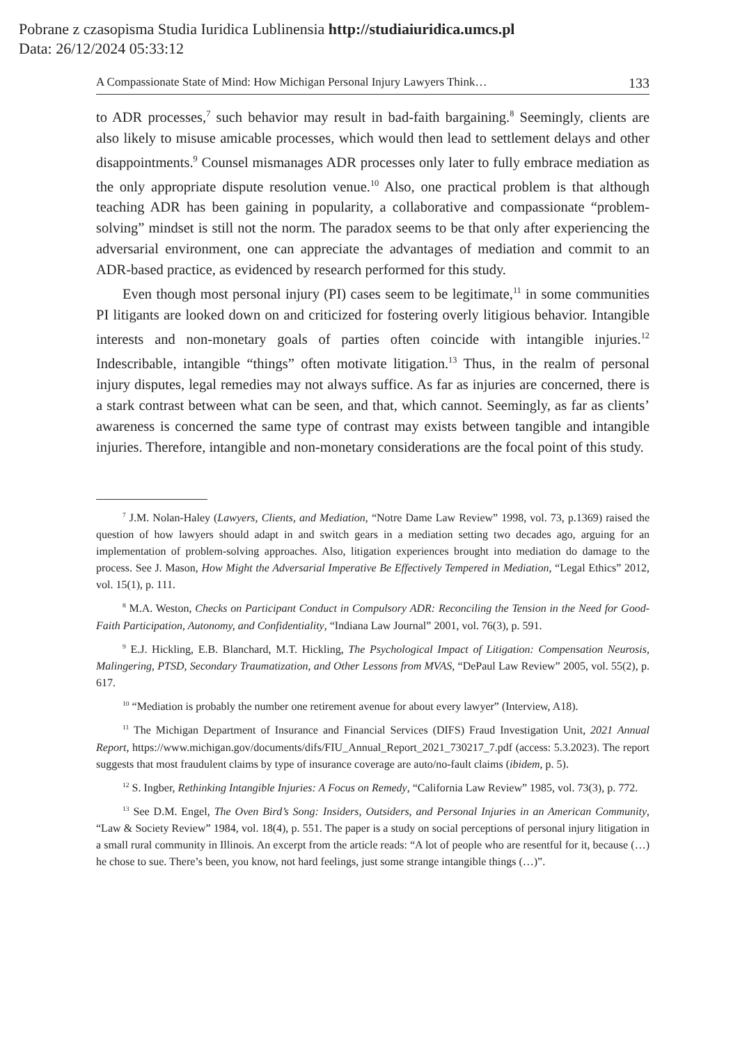Pobrane z czasopisma Studia Iuridica Lublinensia http://studiaiuridica.umcs.pl
Data: 26/12/2024 05:33:12
A Compassionate State of Mind: How Michigan Personal Injury Lawyers Think… 133
to ADR processes,<sup>7</sup> such behavior may result in bad-faith bargaining.<sup>8</sup> Seemingly, clients are also likely to misuse amicable processes, which would then lead to settlement delays and other disappointments.<sup>9</sup> Counsel mismanages ADR processes only later to fully embrace mediation as the only appropriate dispute resolution venue.<sup>10</sup> Also, one practical problem is that although teaching ADR has been gaining in popularity, a collaborative and compassionate “problem-solving” mindset is still not the norm. The paradox seems to be that only after experiencing the adversarial environment, one can appreciate the advantages of mediation and commit to an ADR-based practice, as evidenced by research performed for this study.
Even though most personal injury (PI) cases seem to be legitimate,<sup>11</sup> in some communities PI litigants are looked down on and criticized for fostering overly litigious behavior. Intangible interests and non-monetary goals of parties often coincide with intangible injuries.<sup>12</sup> Indescribable, intangible “things” often motivate litigation.<sup>13</sup> Thus, in the realm of personal injury disputes, legal remedies may not always suffice. As far as injuries are concerned, there is a stark contrast between what can be seen, and that, which cannot. Seemingly, as far as clients’ awareness is concerned the same type of contrast may exists between tangible and intangible injuries. Therefore, intangible and non-monetary considerations are the focal point of this study.
<sup>7</sup> J.M. Nolan-Haley (Lawyers, Clients, and Mediation, “Notre Dame Law Review” 1998, vol. 73, p.1369) raised the question of how lawyers should adapt in and switch gears in a mediation setting two decades ago, arguing for an implementation of problem-solving approaches. Also, litigation experiences brought into mediation do damage to the process. See J. Mason, How Might the Adversarial Imperative Be Effectively Tempered in Mediation, “Legal Ethics” 2012, vol. 15(1), p. 111.
<sup>8</sup> M.A. Weston, Checks on Participant Conduct in Compulsory ADR: Reconciling the Tension in the Need for Good-Faith Participation, Autonomy, and Confidentiality, “Indiana Law Journal” 2001, vol. 76(3), p. 591.
<sup>9</sup> E.J. Hickling, E.B. Blanchard, M.T. Hickling, The Psychological Impact of Litigation: Compensation Neurosis, Malingering, PTSD, Secondary Traumatization, and Other Lessons from MVAS, “DePaul Law Review” 2005, vol. 55(2), p. 617.
<sup>10</sup> “Mediation is probably the number one retirement avenue for about every lawyer” (Interview, A18).
<sup>11</sup> The Michigan Department of Insurance and Financial Services (DIFS) Fraud Investigation Unit, 2021 Annual Report, https://www.michigan.gov/documents/difs/FIU_Annual_Report_2021_730217_7.pdf (access: 5.3.2023). The report suggests that most fraudulent claims by type of insurance coverage are auto/no-fault claims (ibidem, p. 5).
<sup>12</sup> S. Ingber, Rethinking Intangible Injuries: A Focus on Remedy, “California Law Review” 1985, vol. 73(3), p. 772.
<sup>13</sup> See D.M. Engel, The Oven Bird’s Song: Insiders, Outsiders, and Personal Injuries in an American Community, “Law & Society Review” 1984, vol. 18(4), p. 551. The paper is a study on social perceptions of personal injury litigation in a small rural community in Illinois. An excerpt from the article reads: “A lot of people who are resentful for it, because (…) he chose to sue. There’s been, you know, not hard feelings, just some strange intangible things (…)”.